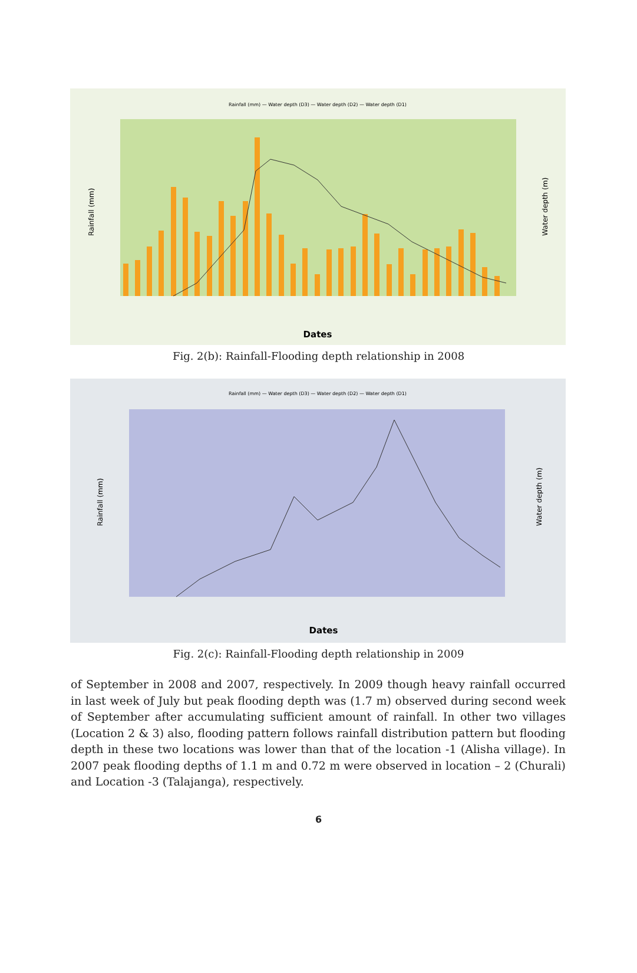Rainfall (mm) — Water depth (D3) — Water depth (D2) — Water depth (D1)
Rainfall (mm)
Water depth (m)
Dates
Fig. 2(b): Rainfall-Flooding depth relationship in 2008
Rainfall (mm) — Water depth (D3) — Water depth (D2) — Water depth (D1)
Rainfall (mm)
Water depth (m)
Dates
Fig. 2(c): Rainfall-Flooding depth relationship in 2009
of September in 2008 and 2007, respectively. In 2009 though heavy rainfall occurred in last week of July but peak flooding depth was (1.7 m) observed during second week of September after accumulating sufficient amount of rainfall. In other two villages (Location 2 & 3) also, flooding pattern follows rainfall distribution pattern but flooding depth in these two locations was lower than that of the location -1 (Alisha village). In 2007 peak flooding depths of 1.1 m and 0.72 m were observed in location – 2 (Churali) and Location -3 (Talajanga), respectively.
6